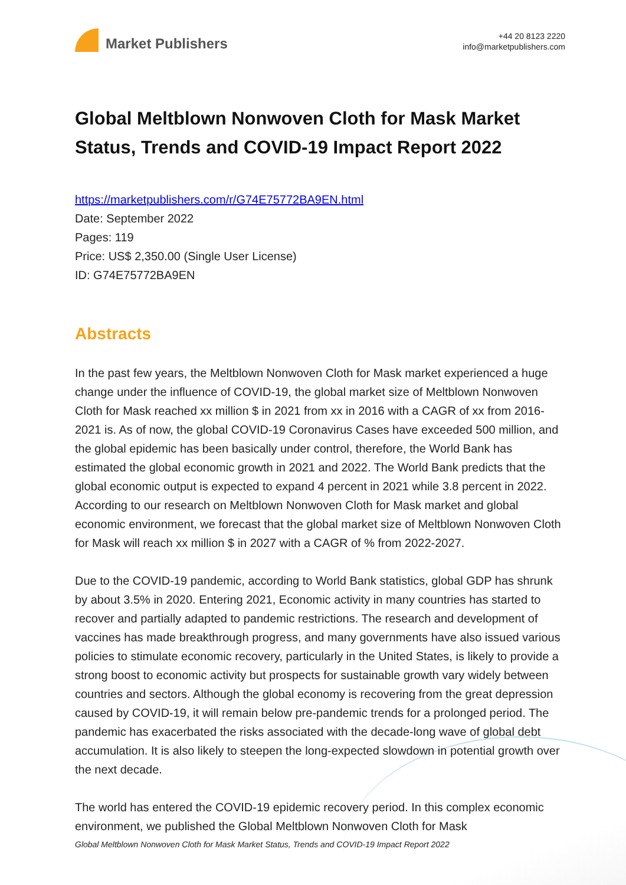Market Publishers
+44 20 8123 2220
info@marketpublishers.com
Global Meltblown Nonwoven Cloth for Mask Market Status, Trends and COVID-19 Impact Report 2022
https://marketpublishers.com/r/G74E75772BA9EN.html
Date: September 2022
Pages: 119
Price: US$ 2,350.00 (Single User License)
ID: G74E75772BA9EN
Abstracts
In the past few years, the Meltblown Nonwoven Cloth for Mask market experienced a huge change under the influence of COVID-19, the global market size of Meltblown Nonwoven Cloth for Mask reached xx million $ in 2021 from xx in 2016 with a CAGR of xx from 2016-2021 is. As of now, the global COVID-19 Coronavirus Cases have exceeded 500 million, and the global epidemic has been basically under control, therefore, the World Bank has estimated the global economic growth in 2021 and 2022. The World Bank predicts that the global economic output is expected to expand 4 percent in 2021 while 3.8 percent in 2022. According to our research on Meltblown Nonwoven Cloth for Mask market and global economic environment, we forecast that the global market size of Meltblown Nonwoven Cloth for Mask will reach xx million $ in 2027 with a CAGR of % from 2022-2027.
Due to the COVID-19 pandemic, according to World Bank statistics, global GDP has shrunk by about 3.5% in 2020. Entering 2021, Economic activity in many countries has started to recover and partially adapted to pandemic restrictions. The research and development of vaccines has made breakthrough progress, and many governments have also issued various policies to stimulate economic recovery, particularly in the United States, is likely to provide a strong boost to economic activity but prospects for sustainable growth vary widely between countries and sectors. Although the global economy is recovering from the great depression caused by COVID-19, it will remain below pre-pandemic trends for a prolonged period. The pandemic has exacerbated the risks associated with the decade-long wave of global debt accumulation. It is also likely to steepen the long-expected slowdown in potential growth over the next decade.
The world has entered the COVID-19 epidemic recovery period. In this complex economic environment, we published the Global Meltblown Nonwoven Cloth for Mask
Global Meltblown Nonwoven Cloth for Mask Market Status, Trends and COVID-19 Impact Report 2022